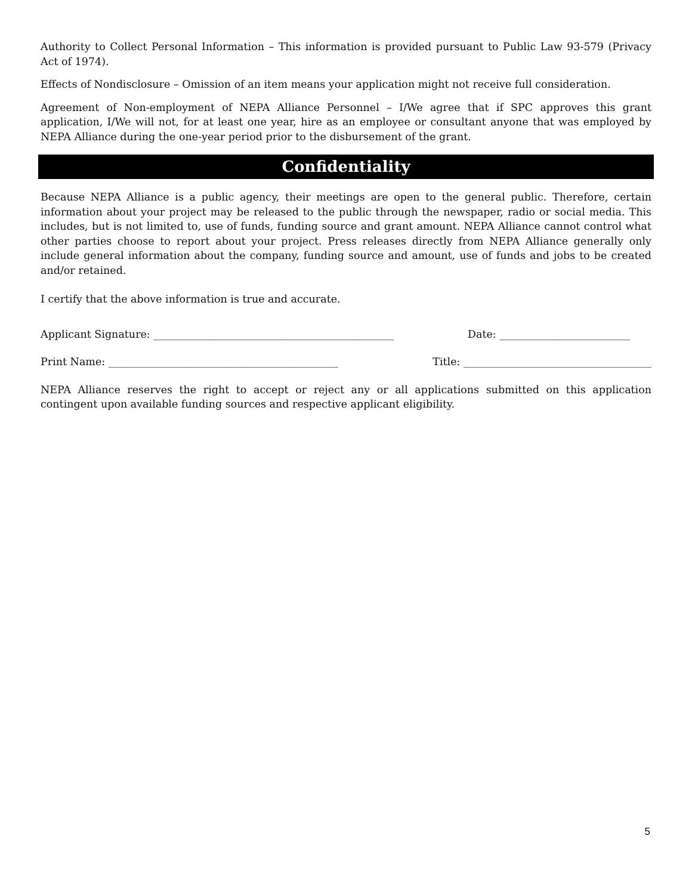Authority to Collect Personal Information – This information is provided pursuant to Public Law 93-579 (Privacy Act of 1974).
Effects of Nondisclosure – Omission of an item means your application might not receive full consideration.
Agreement of Non-employment of NEPA Alliance Personnel – I/We agree that if SPC approves this grant application, I/We will not, for at least one year, hire as an employee or consultant anyone that was employed by NEPA Alliance during the one-year period prior to the disbursement of the grant.
Confidentiality
Because NEPA Alliance is a public agency, their meetings are open to the general public. Therefore, certain information about your project may be released to the public through the newspaper, radio or social media. This includes, but is not limited to, use of funds, funding source and grant amount. NEPA Alliance cannot control what other parties choose to report about your project. Press releases directly from NEPA Alliance generally only include general information about the company, funding source and amount, use of funds and jobs to be created and/or retained.
I certify that the above information is true and accurate.
Applicant Signature: ______________________________________________ Date: _________________________
Print Name: ____________________________________________ Title: ____________________________________
NEPA Alliance reserves the right to accept or reject any or all applications submitted on this application contingent upon available funding sources and respective applicant eligibility.
5